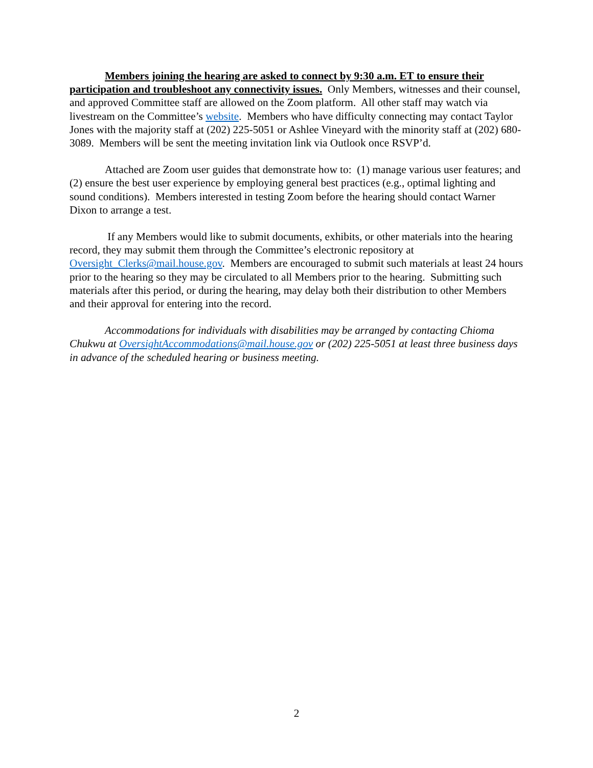Members joining the hearing are asked to connect by 9:30 a.m. ET to ensure their participation and troubleshoot any connectivity issues. Only Members, witnesses and their counsel, and approved Committee staff are allowed on the Zoom platform. All other staff may watch via livestream on the Committee’s website. Members who have difficulty connecting may contact Taylor Jones with the majority staff at (202) 225-5051 or Ashlee Vineyard with the minority staff at (202) 680-3089. Members will be sent the meeting invitation link via Outlook once RSVP’d.
Attached are Zoom user guides that demonstrate how to: (1) manage various user features; and (2) ensure the best user experience by employing general best practices (e.g., optimal lighting and sound conditions). Members interested in testing Zoom before the hearing should contact Warner Dixon to arrange a test.
If any Members would like to submit documents, exhibits, or other materials into the hearing record, they may submit them through the Committee’s electronic repository at Oversight_Clerks@mail.house.gov. Members are encouraged to submit such materials at least 24 hours prior to the hearing so they may be circulated to all Members prior to the hearing. Submitting such materials after this period, or during the hearing, may delay both their distribution to other Members and their approval for entering into the record.
Accommodations for individuals with disabilities may be arranged by contacting Chioma Chukwu at OversightAccommodations@mail.house.gov or (202) 225-5051 at least three business days in advance of the scheduled hearing or business meeting.
2